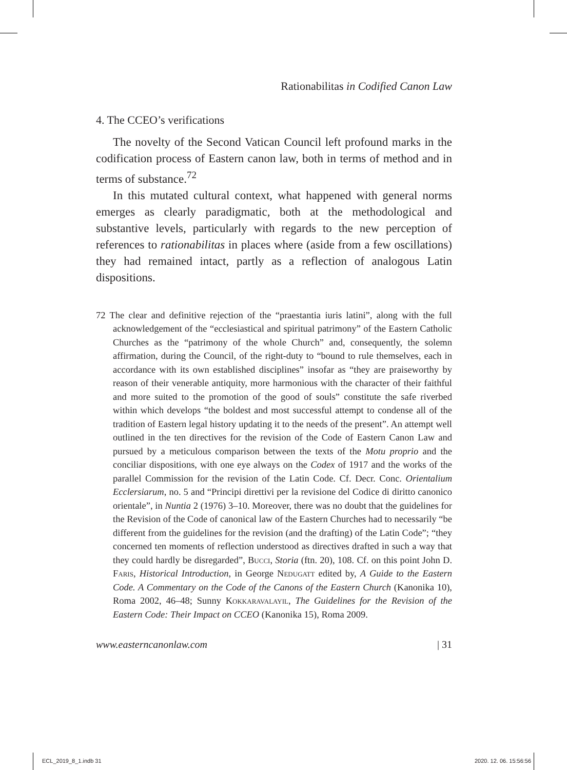Rationabilitas in Codified Canon Law
4. The CCEO’s verifications
The novelty of the Second Vatican Council left profound marks in the codification process of Eastern canon law, both in terms of method and in terms of substance.<sup>72</sup>
In this mutated cultural context, what happened with general norms emerges as clearly paradigmatic, both at the methodological and substantive levels, particularly with regards to the new perception of references to rationabilitas in places where (aside from a few oscillations) they had remained intact, partly as a reflection of analogous Latin dispositions.
72 The clear and definitive rejection of the “praestantia iuris latini”, along with the full acknowledgement of the “ecclesiastical and spiritual patrimony” of the Eastern Catholic Churches as the “patrimony of the whole Church” and, consequently, the solemn affirmation, during the Council, of the right-duty to “bound to rule themselves, each in accordance with its own established disciplines” insofar as “they are praiseworthy by reason of their venerable antiquity, more harmonious with the character of their faithful and more suited to the promotion of the good of souls” constitute the safe riverbed within which develops “the boldest and most successful attempt to condense all of the tradition of Eastern legal history updating it to the needs of the present”. An attempt well outlined in the ten directives for the revision of the Code of Eastern Canon Law and pursued by a meticulous comparison between the texts of the Motu proprio and the conciliar dispositions, with one eye always on the Codex of 1917 and the works of the parallel Commission for the revision of the Latin Code. Cf. Decr. Conc. Orientalium Ecclersiarum, no. 5 and “Principi direttivi per la revisione del Codice di diritto canonico orientale”, in Nuntia 2 (1976) 3–10. Moreover, there was no doubt that the guidelines for the Revision of the Code of canonical law of the Eastern Churches had to necessarily “be different from the guidelines for the revision (and the drafting) of the Latin Code”; “they concerned ten moments of reflection understood as directives drafted in such a way that they could hardly be disregarded”, Bucci, Storia (ftn. 20), 108. Cf. on this point John D. Faris, Historical Introduction, in George Nedugatt edited by, A Guide to the Eastern Code. A Commentary on the Code of the Canons of the Eastern Church (Kanonika 10), Roma 2002, 46–48; Sunny Kokkaravalayil, The Guidelines for the Revision of the Eastern Code: Their Impact on CCEO (Kanonika 15), Roma 2009.
www.easterncanonlaw.com | 31
ECL_2019_8_1.indb 31 2020. 12. 06. 15:56:56